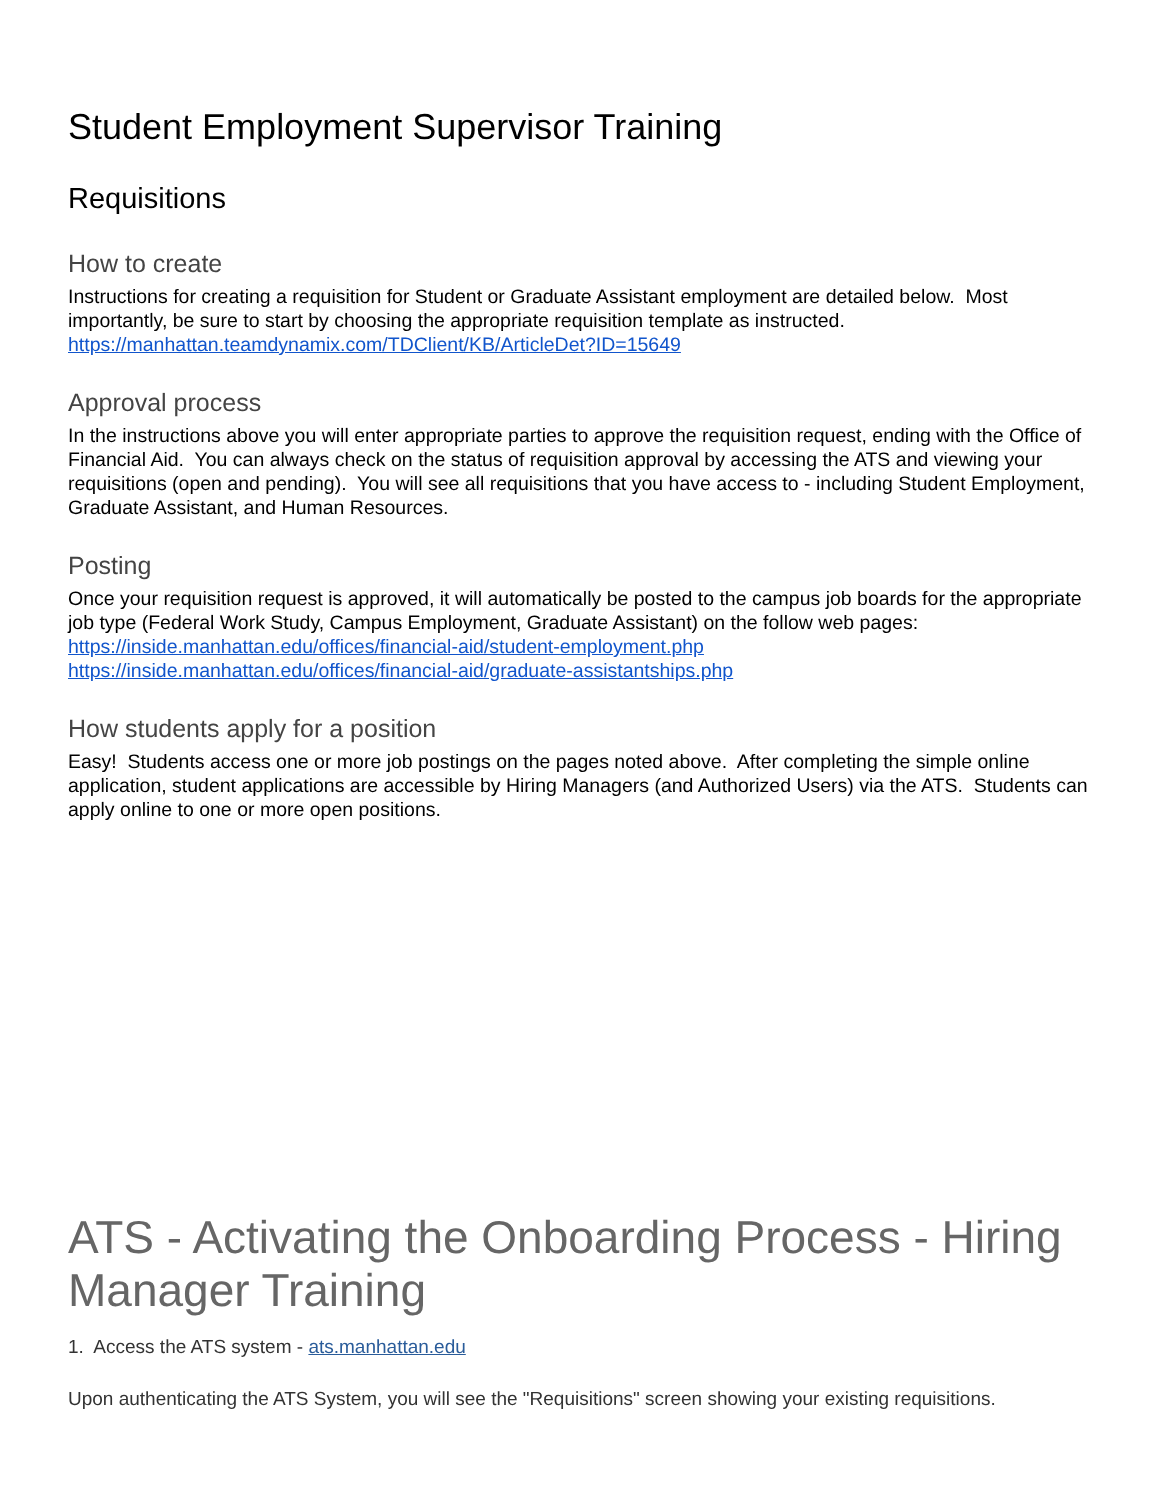Student Employment Supervisor Training
Requisitions
How to create
Instructions for creating a requisition for Student or Graduate Assistant employment are detailed below. Most importantly, be sure to start by choosing the appropriate requisition template as instructed. https://manhattan.teamdynamix.com/TDClient/KB/ArticleDet?ID=15649
Approval process
In the instructions above you will enter appropriate parties to approve the requisition request, ending with the Office of Financial Aid. You can always check on the status of requisition approval by accessing the ATS and viewing your requisitions (open and pending). You will see all requisitions that you have access to - including Student Employment, Graduate Assistant, and Human Resources.
Posting
Once your requisition request is approved, it will automatically be posted to the campus job boards for the appropriate job type (Federal Work Study, Campus Employment, Graduate Assistant) on the follow web pages:
https://inside.manhattan.edu/offices/financial-aid/student-employment.php
https://inside.manhattan.edu/offices/financial-aid/graduate-assistantships.php
How students apply for a position
Easy! Students access one or more job postings on the pages noted above. After completing the simple online application, student applications are accessible by Hiring Managers (and Authorized Users) via the ATS. Students can apply online to one or more open positions.
ATS - Activating the Onboarding Process - Hiring Manager Training
1. Access the ATS system - ats.manhattan.edu
Upon authenticating the ATS System, you will see the "Requisitions" screen showing your existing requisitions.